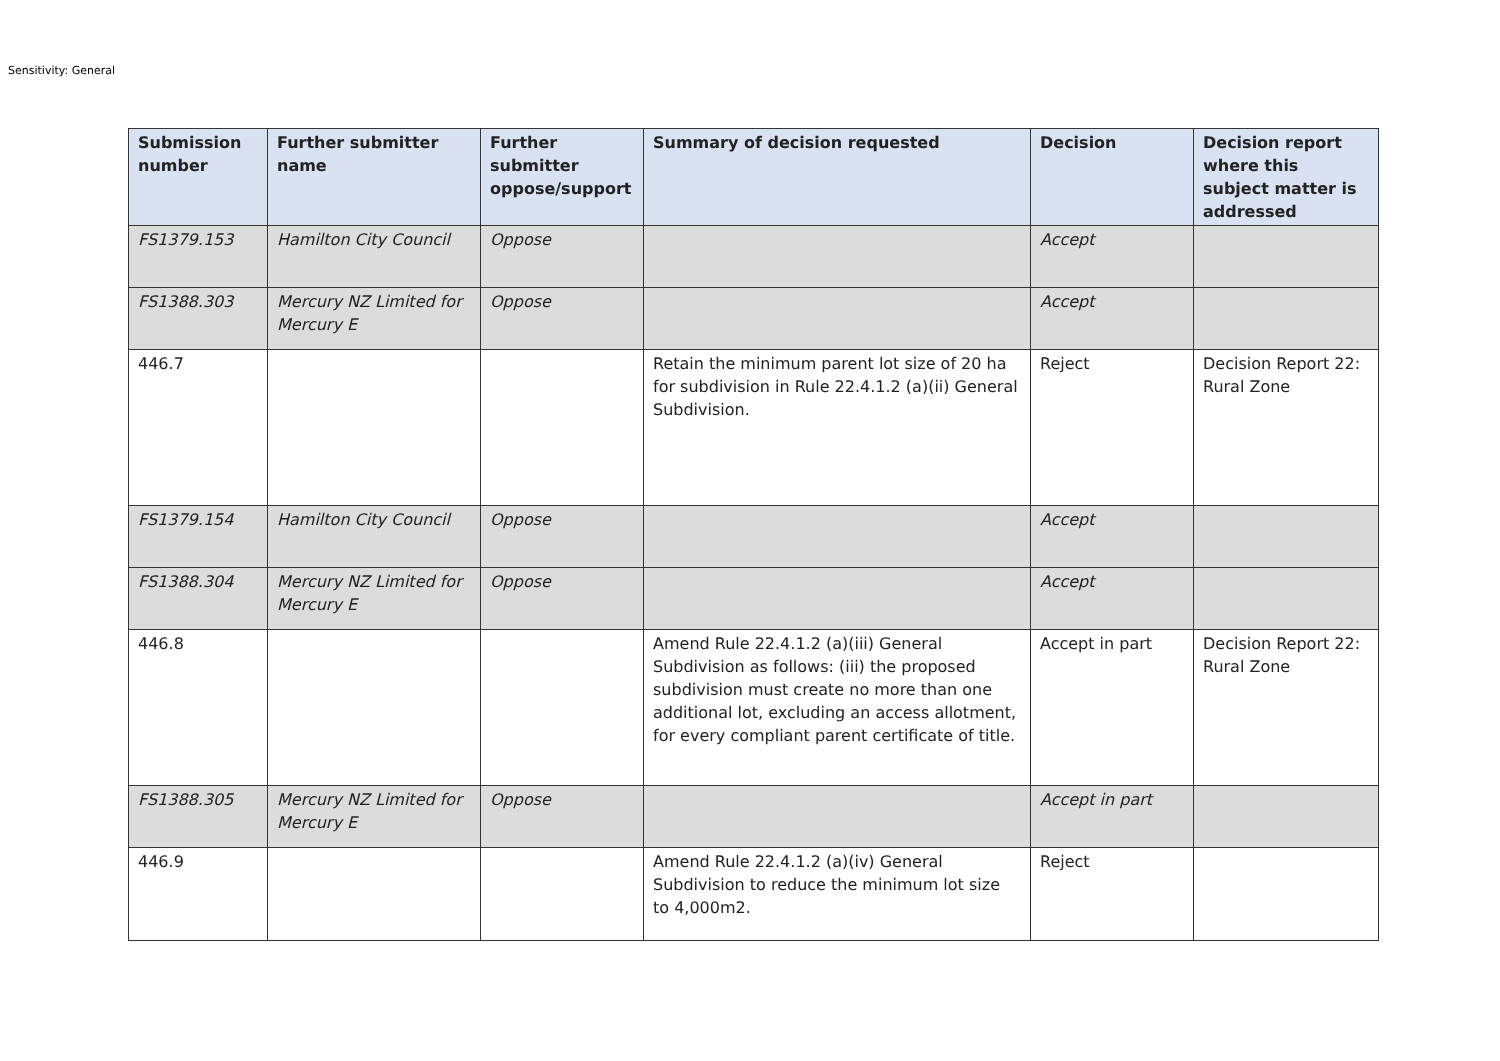Sensitivity: General
| Submission number | Further submitter name | Further submitter oppose/support | Summary of decision requested | Decision | Decision report where this subject matter is addressed |
| --- | --- | --- | --- | --- | --- |
| FS1379.153 | Hamilton City Council | Oppose | | Accept | |
| FS1388.303 | Mercury NZ Limited for Mercury E | Oppose | | Accept | |
| 446.7 | | | Retain the minimum parent lot size of 20 ha for subdivision in Rule 22.4.1.2 (a)(ii) General Subdivision. | Reject | Decision Report 22: Rural Zone |
| FS1379.154 | Hamilton City Council | Oppose | | Accept | |
| FS1388.304 | Mercury NZ Limited for Mercury E | Oppose | | Accept | |
| 446.8 | | | Amend Rule 22.4.1.2 (a)(iii) General Subdivision as follows: (iii) the proposed subdivision must create no more than one additional lot, excluding an access allotment, for every compliant parent certificate of title. | Accept in part | Decision Report 22: Rural Zone |
| FS1388.305 | Mercury NZ Limited for Mercury E | Oppose | | Accept in part | |
| 446.9 | | | Amend Rule 22.4.1.2 (a)(iv) General Subdivision to reduce the minimum lot size to 4,000m2. | Reject | |